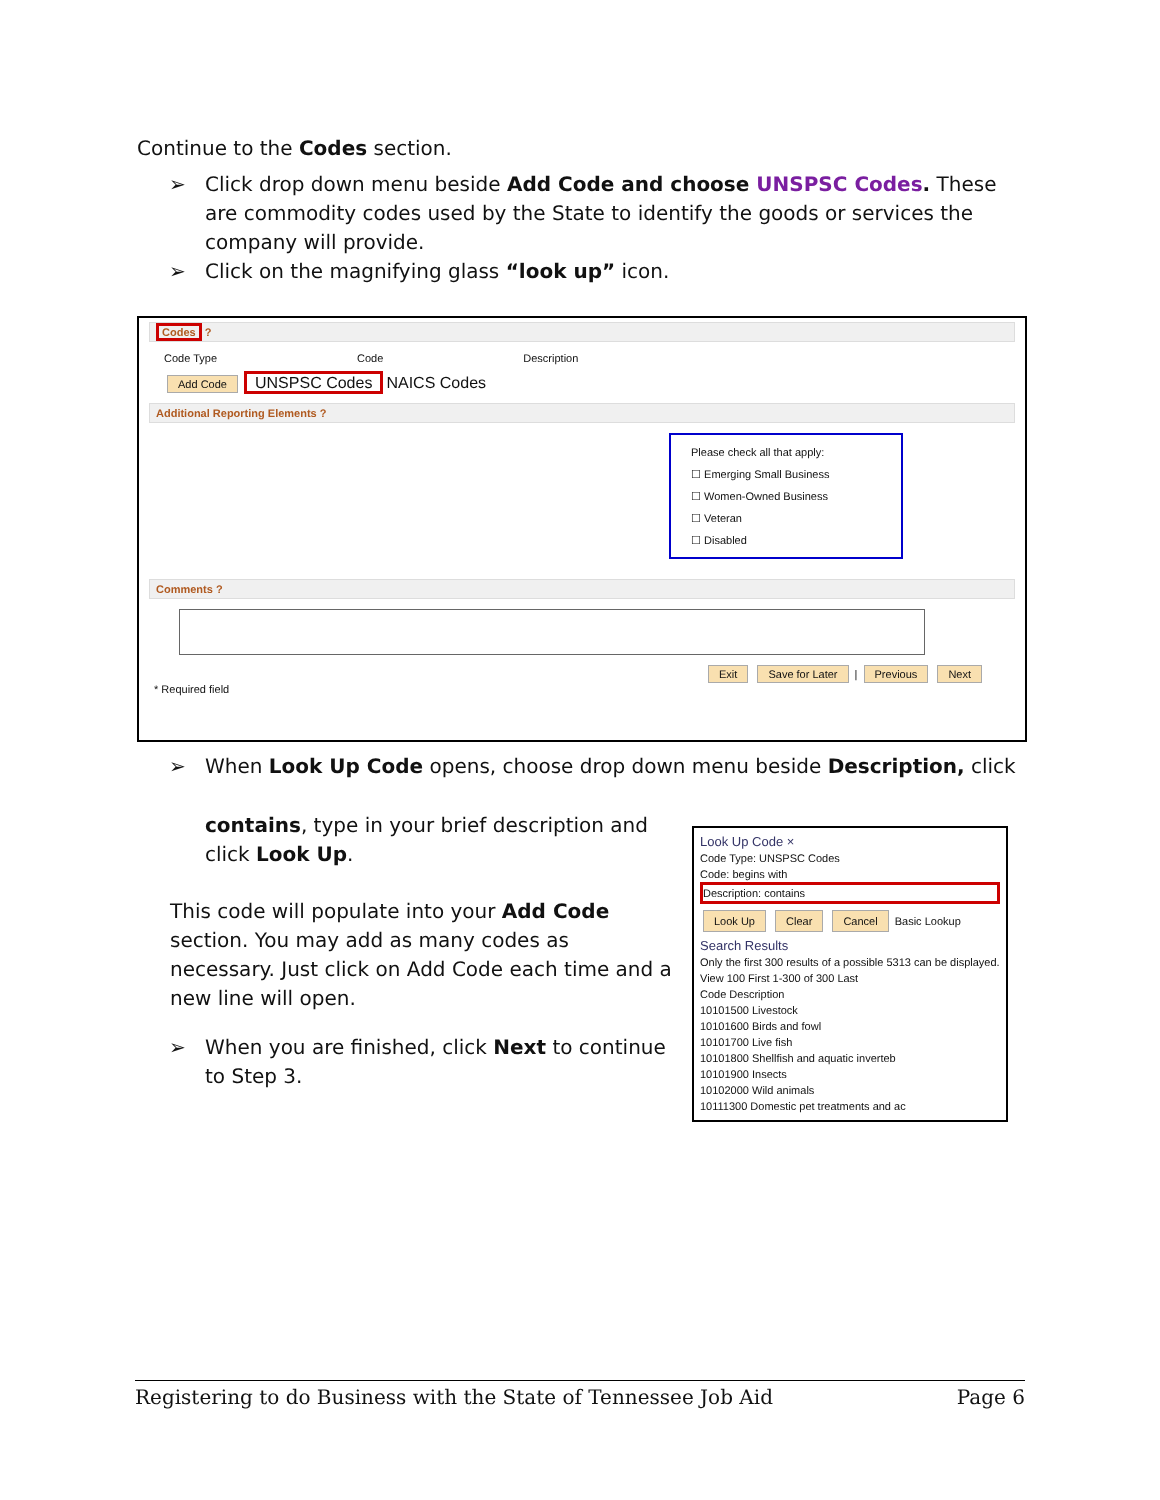Continue to the Codes section.
➢ Click drop down menu beside Add Code and choose UNSPSC Codes. These are commodity codes used by the State to identify the goods or services the company will provide.
➢ Click on the magnifying glass “look up” icon.
Codes ?
Code Type Code Description
Add Code UNSPSC Codes NAICS Codes
Additional Reporting Elements ?
Please check all that apply:
☐ Emerging Small Business
☐ Women-Owned Business
☐ Veteran
☐ Disabled
Comments ?
Exit Save for Later | Previous Next
* Required field
➢ When Look Up Code opens, choose drop down menu beside Description, click
contains, type in your brief description and click Look Up.
This code will populate into your Add Code section. You may add as many codes as necessary. Just click on Add Code each time and a new line will open.
➢ When you are finished, click Next to continue to Step 3.
Look Up Code ×
Code Type: UNSPSC Codes
Code: begins with
Description: contains
Look Up Clear Cancel Basic Lookup
Search Results
Only the first 300 results of a possible 5313 can be displayed.
View 100 First 1-300 of 300 Last
Code Description
10101500 Livestock
10101600 Birds and fowl
10101700 Live fish
10101800 Shellfish and aquatic inverteb
10101900 Insects
10102000 Wild animals
10111300 Domestic pet treatments and ac
Registering to do Business with the State of Tennessee Job Aid Page 6